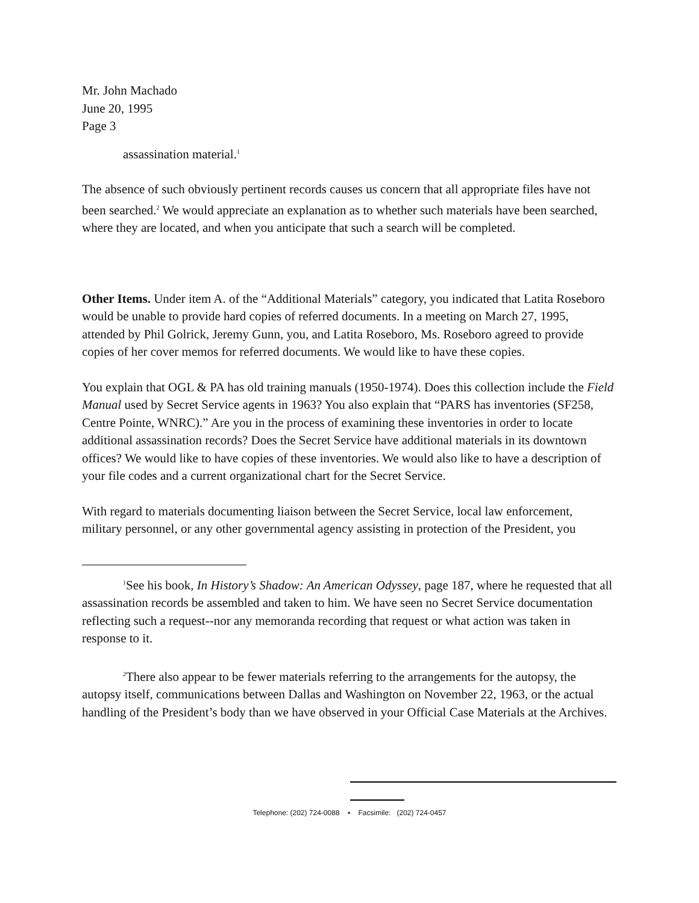Mr. John Machado
June 20, 1995
Page 3
assassination material.<sup>1</sup>
The absence of such obviously pertinent records causes us concern that all appropriate files have not been searched.<sup>2</sup> We would appreciate an explanation as to whether such materials have been searched, where they are located, and when you anticipate that such a search will be completed.
Other Items. Under item A. of the “Additional Materials” category, you indicated that Latita Roseboro would be unable to provide hard copies of referred documents. In a meeting on March 27, 1995, attended by Phil Golrick, Jeremy Gunn, you, and Latita Roseboro, Ms. Roseboro agreed to provide copies of her cover memos for referred documents. We would like to have these copies.
You explain that OGL & PA has old training manuals (1950-1974). Does this collection include the Field Manual used by Secret Service agents in 1963? You also explain that “PARS has inventories (SF258, Centre Pointe, WNRC).” Are you in the process of examining these inventories in order to locate additional assassination records? Does the Secret Service have additional materials in its downtown offices? We would like to have copies of these inventories. We would also like to have a description of your file codes and a current organizational chart for the Secret Service.
With regard to materials documenting liaison between the Secret Service, local law enforcement, military personnel, or any other governmental agency assisting in protection of the President, you
<sup>1</sup> See his book, In History’s Shadow: An American Odyssey, page 187, where he requested that all assassination records be assembled and taken to him. We have seen no Secret Service documentation reflecting such a request--nor any memoranda recording that request or what action was taken in response to it.
<sup>2</sup> There also appear to be fewer materials referring to the arrangements for the autopsy, the autopsy itself, communications between Dallas and Washington on November 22, 1963, or the actual handling of the President’s body than we have observed in your Official Case Materials at the Archives.
Telephone: (202) 724-0088 ▪ Facsimile: (202) 724-0457